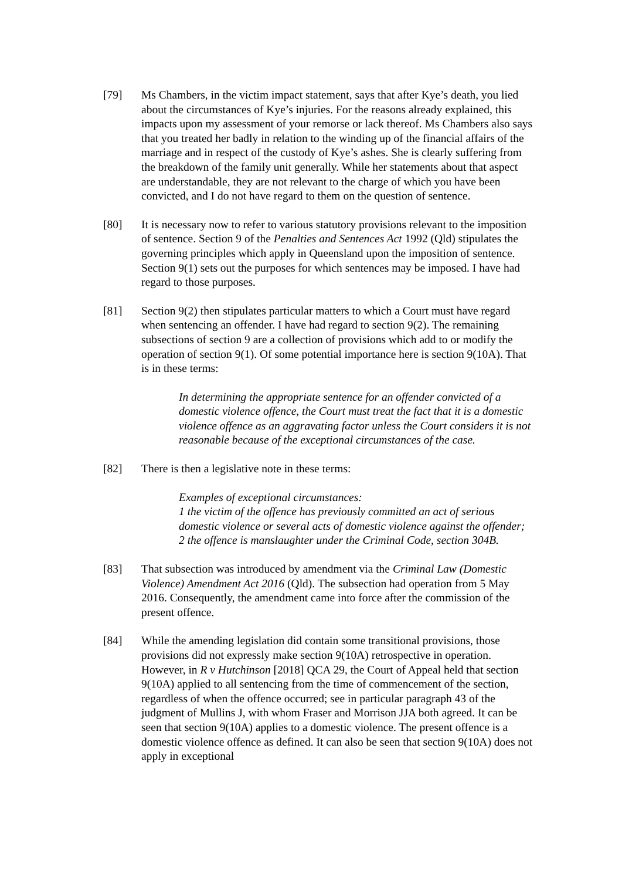[79] Ms Chambers, in the victim impact statement, says that after Kye’s death, you lied about the circumstances of Kye’s injuries. For the reasons already explained, this impacts upon my assessment of your remorse or lack thereof. Ms Chambers also says that you treated her badly in relation to the winding up of the financial affairs of the marriage and in respect of the custody of Kye’s ashes. She is clearly suffering from the breakdown of the family unit generally. While her statements about that aspect are understandable, they are not relevant to the charge of which you have been convicted, and I do not have regard to them on the question of sentence.
[80] It is necessary now to refer to various statutory provisions relevant to the imposition of sentence. Section 9 of the Penalties and Sentences Act 1992 (Qld) stipulates the governing principles which apply in Queensland upon the imposition of sentence. Section 9(1) sets out the purposes for which sentences may be imposed. I have had regard to those purposes.
[81] Section 9(2) then stipulates particular matters to which a Court must have regard when sentencing an offender. I have had regard to section 9(2). The remaining subsections of section 9 are a collection of provisions which add to or modify the operation of section 9(1). Of some potential importance here is section 9(10A). That is in these terms:
In determining the appropriate sentence for an offender convicted of a domestic violence offence, the Court must treat the fact that it is a domestic violence offence as an aggravating factor unless the Court considers it is not reasonable because of the exceptional circumstances of the case.
[82] There is then a legislative note in these terms:
Examples of exceptional circumstances:
1 the victim of the offence has previously committed an act of serious domestic violence or several acts of domestic violence against the offender;
2 the offence is manslaughter under the Criminal Code, section 304B.
[83] That subsection was introduced by amendment via the Criminal Law (Domestic Violence) Amendment Act 2016 (Qld). The subsection had operation from 5 May 2016. Consequently, the amendment came into force after the commission of the present offence.
[84] While the amending legislation did contain some transitional provisions, those provisions did not expressly make section 9(10A) retrospective in operation. However, in R v Hutchinson [2018] QCA 29, the Court of Appeal held that section 9(10A) applied to all sentencing from the time of commencement of the section, regardless of when the offence occurred; see in particular paragraph 43 of the judgment of Mullins J, with whom Fraser and Morrison JJA both agreed. It can be seen that section 9(10A) applies to a domestic violence. The present offence is a domestic violence offence as defined. It can also be seen that section 9(10A) does not apply in exceptional